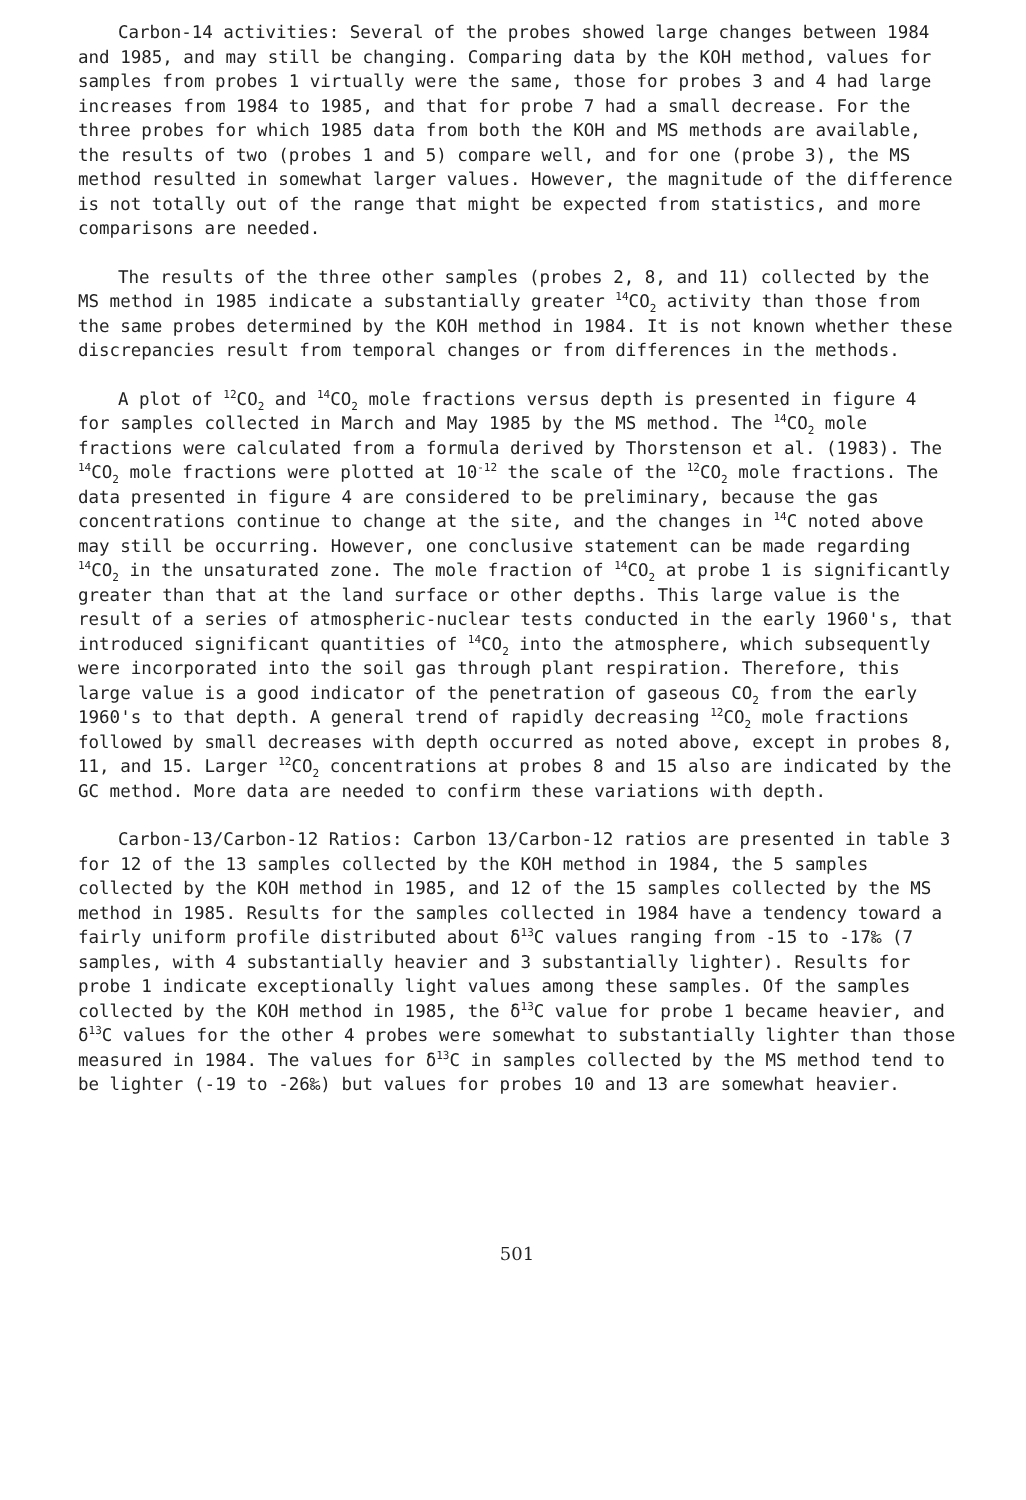Carbon-14 activities: Several of the probes showed large changes between 1984 and 1985, and may still be changing. Comparing data by the KOH method, values for samples from probes 1 virtually were the same, those for probes 3 and 4 had large increases from 1984 to 1985, and that for probe 7 had a small decrease. For the three probes for which 1985 data from both the KOH and MS methods are available, the results of two (probes 1 and 5) compare well, and for one (probe 3), the MS method resulted in somewhat larger values. However, the magnitude of the difference is not totally out of the range that might be expected from statistics, and more comparisons are needed.
The results of the three other samples (probes 2, 8, and 11) collected by the MS method in 1985 indicate a substantially greater <sup>14</sup>CO<sub>2</sub> activity than those from the same probes determined by the KOH method in 1984. It is not known whether these discrepancies result from temporal changes or from differences in the methods.
A plot of <sup>12</sup>CO<sub>2</sub> and <sup>14</sup>CO<sub>2</sub> mole fractions versus depth is presented in figure 4 for samples collected in March and May 1985 by the MS method. The <sup>14</sup>CO<sub>2</sub> mole fractions were calculated from a formula derived by Thorstenson et al. (1983). The <sup>14</sup>CO<sub>2</sub> mole fractions were plotted at 10<sup>-12</sup> the scale of the <sup>12</sup>CO<sub>2</sub> mole fractions. The data presented in figure 4 are considered to be preliminary, because the gas concentrations continue to change at the site, and the changes in <sup>14</sup>C noted above may still be occurring. However, one conclusive statement can be made regarding <sup>14</sup>CO<sub>2</sub> in the unsaturated zone. The mole fraction of <sup>14</sup>CO<sub>2</sub> at probe 1 is significantly greater than that at the land surface or other depths. This large value is the result of a series of atmospheric-nuclear tests conducted in the early 1960's, that introduced significant quantities of <sup>14</sup>CO<sub>2</sub> into the atmosphere, which subsequently were incorporated into the soil gas through plant respiration. Therefore, this large value is a good indicator of the penetration of gaseous CO<sub>2</sub> from the early 1960's to that depth. A general trend of rapidly decreasing <sup>12</sup>CO<sub>2</sub> mole fractions followed by small decreases with depth occurred as noted above, except in probes 8, 11, and 15. Larger <sup>12</sup>CO<sub>2</sub> concentrations at probes 8 and 15 also are indicated by the GC method. More data are needed to confirm these variations with depth.
Carbon-13/Carbon-12 Ratios: Carbon 13/Carbon-12 ratios are presented in table 3 for 12 of the 13 samples collected by the KOH method in 1984, the 5 samples collected by the KOH method in 1985, and 12 of the 15 samples collected by the MS method in 1985. Results for the samples collected in 1984 have a tendency toward a fairly uniform profile distributed about δ<sup>13</sup>C values ranging from -15 to -17‰ (7 samples, with 4 substantially heavier and 3 substantially lighter). Results for probe 1 indicate exceptionally light values among these samples. Of the samples collected by the KOH method in 1985, the δ<sup>13</sup>C value for probe 1 became heavier, and δ<sup>13</sup>C values for the other 4 probes were somewhat to substantially lighter than those measured in 1984. The values for δ<sup>13</sup>C in samples collected by the MS method tend to be lighter (-19 to -26‰) but values for probes 10 and 13 are somewhat heavier.
501